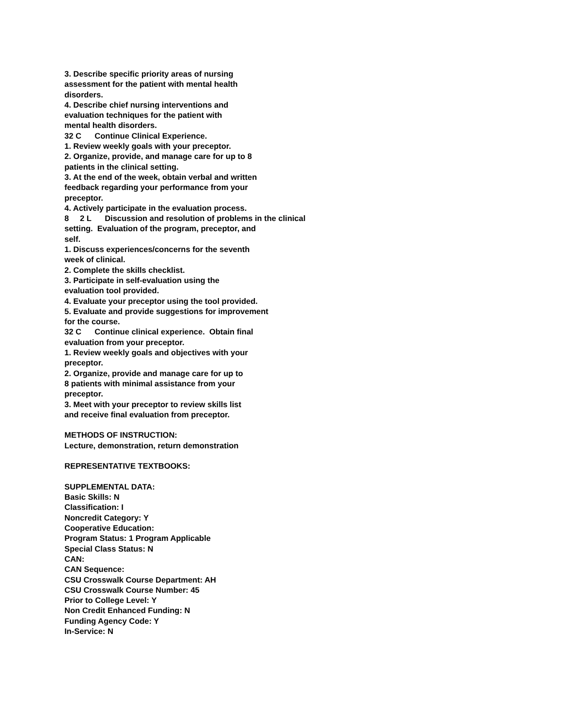3. Describe specific priority areas of nursing
assessment for the patient with mental health
disorders.
4. Describe chief nursing interventions and
evaluation techniques for the patient with
mental health disorders.
32 C Continue Clinical Experience.
1. Review weekly goals with your preceptor.
2. Organize, provide, and manage care for up to 8
patients in the clinical setting.
3. At the end of the week, obtain verbal and written
feedback regarding your performance from your
preceptor.
4. Actively participate in the evaluation process.
8 2 L Discussion and resolution of problems in the clinical
setting. Evaluation of the program, preceptor, and
self.
1. Discuss experiences/concerns for the seventh
week of clinical.
2. Complete the skills checklist.
3. Participate in self-evaluation using the
evaluation tool provided.
4. Evaluate your preceptor using the tool provided.
5. Evaluate and provide suggestions for improvement
for the course.
32 C Continue clinical experience. Obtain final
evaluation from your preceptor.
1. Review weekly goals and objectives with your
preceptor.
2. Organize, provide and manage care for up to
8 patients with minimal assistance from your
preceptor.
3. Meet with your preceptor to review skills list
and receive final evaluation from preceptor.
METHODS OF INSTRUCTION:
Lecture, demonstration, return demonstration
REPRESENTATIVE TEXTBOOKS:
SUPPLEMENTAL DATA:
Basic Skills: N
Classification: I
Noncredit Category: Y
Cooperative Education:
Program Status: 1 Program Applicable
Special Class Status: N
CAN:
CAN Sequence:
CSU Crosswalk Course Department: AH
CSU Crosswalk Course Number: 45
Prior to College Level: Y
Non Credit Enhanced Funding: N
Funding Agency Code: Y
In-Service: N